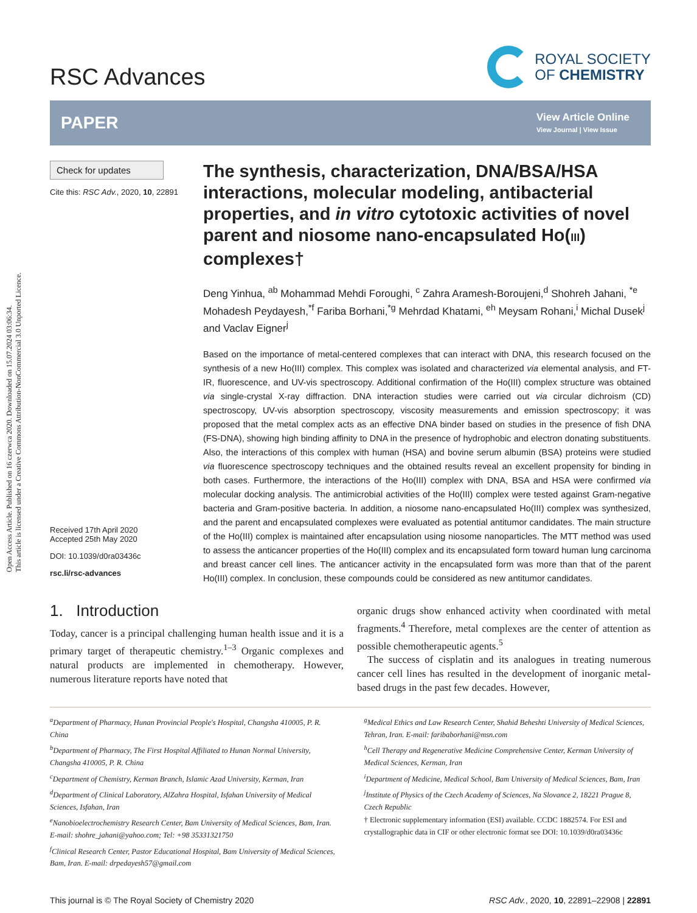Open Access Article. Published on 16 czerwca 2020. Downloaded on 15.07.2024 03:06:34.
This article is licensed under a Creative Commons Attribution-NonCommercial 3.0 Unported Licence.
RSC Advances
ROYAL SOCIETY
OF CHEMISTRY
PAPER
View Article Online
View Journal | View Issue
Check for updates
Cite this: RSC Adv., 2020, 10, 22891
Received 17th April 2020
Accepted 25th May 2020
DOI: 10.1039/d0ra03436c
rsc.li/rsc-advances
The synthesis, characterization, DNA/BSA/HSA interactions, molecular modeling, antibacterial properties, and in vitro cytotoxic activities of novel parent and niosome nano-encapsulated Ho(III) complexes†
Deng Yinhua, <sup>ab</sup> Mohammad Mehdi Foroughi, <sup>c</sup> Zahra Aramesh-Boroujeni,<sup>d</sup> Shohreh Jahani, <sup>*e</sup> Mohadesh Peydayesh,<sup>*f</sup> Fariba Borhani,<sup>*g</sup> Mehrdad Khatami, <sup>eh</sup> Meysam Rohani,<sup>i</sup> Michal Dusek<sup>j</sup> and Vaclav Eigner<sup>j</sup>
Based on the importance of metal-centered complexes that can interact with DNA, this research focused on the synthesis of a new Ho(III) complex. This complex was isolated and characterized via elemental analysis, and FT-IR, fluorescence, and UV-vis spectroscopy. Additional confirmation of the Ho(III) complex structure was obtained via single-crystal X-ray diffraction. DNA interaction studies were carried out via circular dichroism (CD) spectroscopy, UV-vis absorption spectroscopy, viscosity measurements and emission spectroscopy; it was proposed that the metal complex acts as an effective DNA binder based on studies in the presence of fish DNA (FS-DNA), showing high binding affinity to DNA in the presence of hydrophobic and electron donating substituents. Also, the interactions of this complex with human (HSA) and bovine serum albumin (BSA) proteins were studied via fluorescence spectroscopy techniques and the obtained results reveal an excellent propensity for binding in both cases. Furthermore, the interactions of the Ho(III) complex with DNA, BSA and HSA were confirmed via molecular docking analysis. The antimicrobial activities of the Ho(III) complex were tested against Gram-negative bacteria and Gram-positive bacteria. In addition, a niosome nano-encapsulated Ho(III) complex was synthesized, and the parent and encapsulated complexes were evaluated as potential antitumor candidates. The main structure of the Ho(III) complex is maintained after encapsulation using niosome nanoparticles. The MTT method was used to assess the anticancer properties of the Ho(III) complex and its encapsulated form toward human lung carcinoma and breast cancer cell lines. The anticancer activity in the encapsulated form was more than that of the parent Ho(III) complex. In conclusion, these compounds could be considered as new antitumor candidates.
1. Introduction
Today, cancer is a principal challenging human health issue and it is a primary target of therapeutic chemistry.<sup>1–3</sup> Organic complexes and natural products are implemented in chemotherapy. However, numerous literature reports have noted that
organic drugs show enhanced activity when coordinated with metal fragments.<sup>4</sup> Therefore, metal complexes are the center of attention as possible chemotherapeutic agents.<sup>5</sup>
The success of cisplatin and its analogues in treating numerous cancer cell lines has resulted in the development of inorganic metal-based drugs in the past few decades. However,
<sup>a</sup> Department of Pharmacy, Hunan Provincial People's Hospital, Changsha 410005, P. R. China
<sup>b</sup> Department of Pharmacy, The First Hospital Affiliated to Hunan Normal University, Changsha 410005, P. R. China
<sup>c</sup> Department of Chemistry, Kerman Branch, Islamic Azad University, Kerman, Iran
<sup>d</sup> Department of Clinical Laboratory, AlZahra Hospital, Isfahan University of Medical Sciences, Isfahan, Iran
<sup>e</sup> Nanobioelectrochemistry Research Center, Bam University of Medical Sciences, Bam, Iran. E-mail: shohre_jahani@yahoo.com; Tel: +98 35331321750
<sup>f</sup> Clinical Research Center, Pastor Educational Hospital, Bam University of Medical Sciences, Bam, Iran. E-mail: drpedayesh57@gmail.com
<sup>g</sup> Medical Ethics and Law Research Center, Shahid Beheshti University of Medical Sciences, Tehran, Iran. E-mail: faribaborhani@msn.com
<sup>h</sup> Cell Therapy and Regenerative Medicine Comprehensive Center, Kerman University of Medical Sciences, Kerman, Iran
<sup>i</sup> Department of Medicine, Medical School, Bam University of Medical Sciences, Bam, Iran
<sup>j</sup> Institute of Physics of the Czech Academy of Sciences, Na Slovance 2, 18221 Prague 8, Czech Republic
† Electronic supplementary information (ESI) available. CCDC 1882574. For ESI and crystallographic data in CIF or other electronic format see DOI: 10.1039/d0ra03436c
This journal is © The Royal Society of Chemistry 2020 RSC Adv., 2020, 10, 22891–22908 | 22891